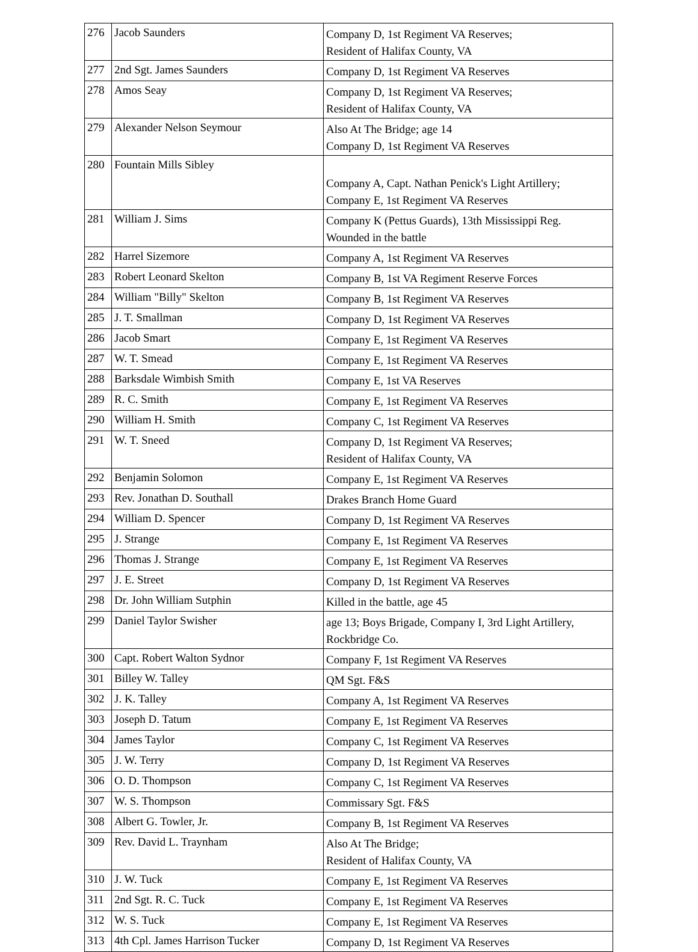| 276 | Jacob Saunders | Company D, 1st Regiment VA Reserves; Resident of Halifax County, VA |
| 277 | 2nd Sgt. James Saunders | Company D, 1st Regiment VA Reserves |
| 278 | Amos Seay | Company D, 1st Regiment VA Reserves; Resident of Halifax County, VA |
| 279 | Alexander Nelson Seymour | Also At The Bridge; age 14 Company D, 1st Regiment VA Reserves |
| 280 | Fountain Mills Sibley | Company A, Capt. Nathan Penick's Light Artillery; Company E, 1st Regiment VA Reserves |
| 281 | William J. Sims | Company K (Pettus Guards), 13th Mississippi Reg. Wounded in the battle |
| 282 | Harrel Sizemore | Company A, 1st Regiment VA Reserves |
| 283 | Robert Leonard Skelton | Company B, 1st VA Regiment Reserve Forces |
| 284 | William "Billy" Skelton | Company B, 1st Regiment VA Reserves |
| 285 | J. T. Smallman | Company D, 1st Regiment VA Reserves |
| 286 | Jacob Smart | Company E, 1st Regiment VA Reserves |
| 287 | W. T. Smead | Company E, 1st Regiment VA Reserves |
| 288 | Barksdale Wimbish Smith | Company E, 1st VA Reserves |
| 289 | R. C. Smith | Company E, 1st Regiment VA Reserves |
| 290 | William H. Smith | Company C, 1st Regiment VA Reserves |
| 291 | W. T. Sneed | Company D, 1st Regiment VA Reserves; Resident of Halifax County, VA |
| 292 | Benjamin Solomon | Company E, 1st Regiment VA Reserves |
| 293 | Rev. Jonathan D. Southall | Drakes Branch Home Guard |
| 294 | William D. Spencer | Company D, 1st Regiment VA Reserves |
| 295 | J. Strange | Company E, 1st Regiment VA Reserves |
| 296 | Thomas J. Strange | Company E, 1st Regiment VA Reserves |
| 297 | J. E. Street | Company D, 1st Regiment VA Reserves |
| 298 | Dr. John William Sutphin | Killed in the battle, age 45 |
| 299 | Daniel Taylor Swisher | age 13; Boys Brigade, Company I, 3rd Light Artillery, Rockbridge Co. |
| 300 | Capt. Robert Walton Sydnor | Company F, 1st Regiment VA Reserves |
| 301 | Billey W. Talley | QM Sgt. F&S |
| 302 | J. K. Talley | Company A, 1st Regiment VA Reserves |
| 303 | Joseph D. Tatum | Company E, 1st Regiment VA Reserves |
| 304 | James Taylor | Company C, 1st Regiment VA Reserves |
| 305 | J. W. Terry | Company D, 1st Regiment VA Reserves |
| 306 | O. D. Thompson | Company C, 1st Regiment VA Reserves |
| 307 | W. S. Thompson | Commissary Sgt. F&S |
| 308 | Albert G. Towler, Jr. | Company B, 1st Regiment VA Reserves |
| 309 | Rev. David L. Traynham | Also At The Bridge; Resident of Halifax County, VA |
| 310 | J. W. Tuck | Company E, 1st Regiment VA Reserves |
| 311 | 2nd Sgt. R. C. Tuck | Company E, 1st Regiment VA Reserves |
| 312 | W. S. Tuck | Company E, 1st Regiment VA Reserves |
| 313 | 4th Cpl. James Harrison Tucker | Company D, 1st Regiment VA Reserves |